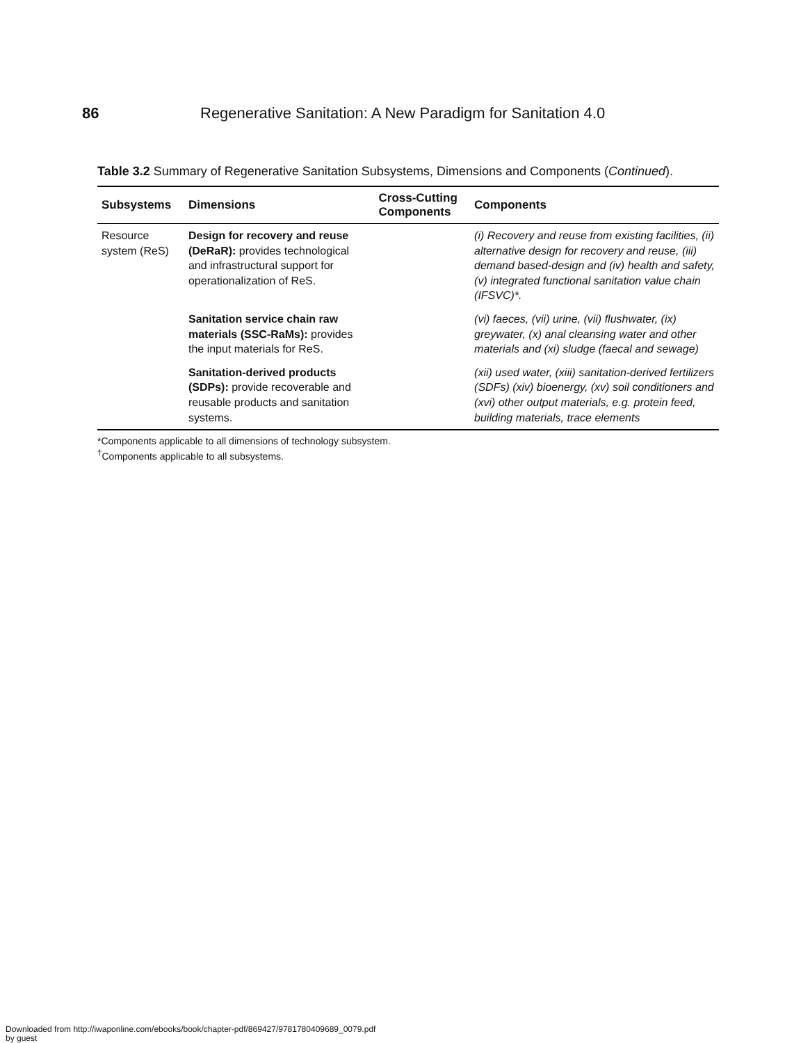86 Regenerative Sanitation: A New Paradigm for Sanitation 4.0
Table 3.2 Summary of Regenerative Sanitation Subsystems, Dimensions and Components (Continued).
| Subsystems | Dimensions | Cross-Cutting Components | Components |
| --- | --- | --- | --- |
| Resource system (ReS) | Design for recovery and reuse (DeRaR): provides technological and infrastructural support for operationalization of ReS. | | (i) Recovery and reuse from existing facilities, (ii) alternative design for recovery and reuse, (iii) demand based-design and (iv) health and safety, (v) integrated functional sanitation value chain (IFSVC)*. |
| | Sanitation service chain raw materials (SSC-RaMs): provides the input materials for ReS. | | (vi) faeces, (vii) urine, (vii) flushwater, (ix) greywater, (x) anal cleansing water and other materials and (xi) sludge (faecal and sewage) |
| | Sanitation-derived products (SDPs): provide recoverable and reusable products and sanitation systems. | | (xii) used water, (xiii) sanitation-derived fertilizers (SDFs) (xiv) bioenergy, (xv) soil conditioners and (xvi) other output materials, e.g. protein feed, building materials, trace elements |
*Components applicable to all dimensions of technology subsystem.
<sup>†</sup> Components applicable to all subsystems.
Downloaded from http://iwaponline.com/ebooks/book/chapter-pdf/869427/9781780409689_0079.pdf
by guest